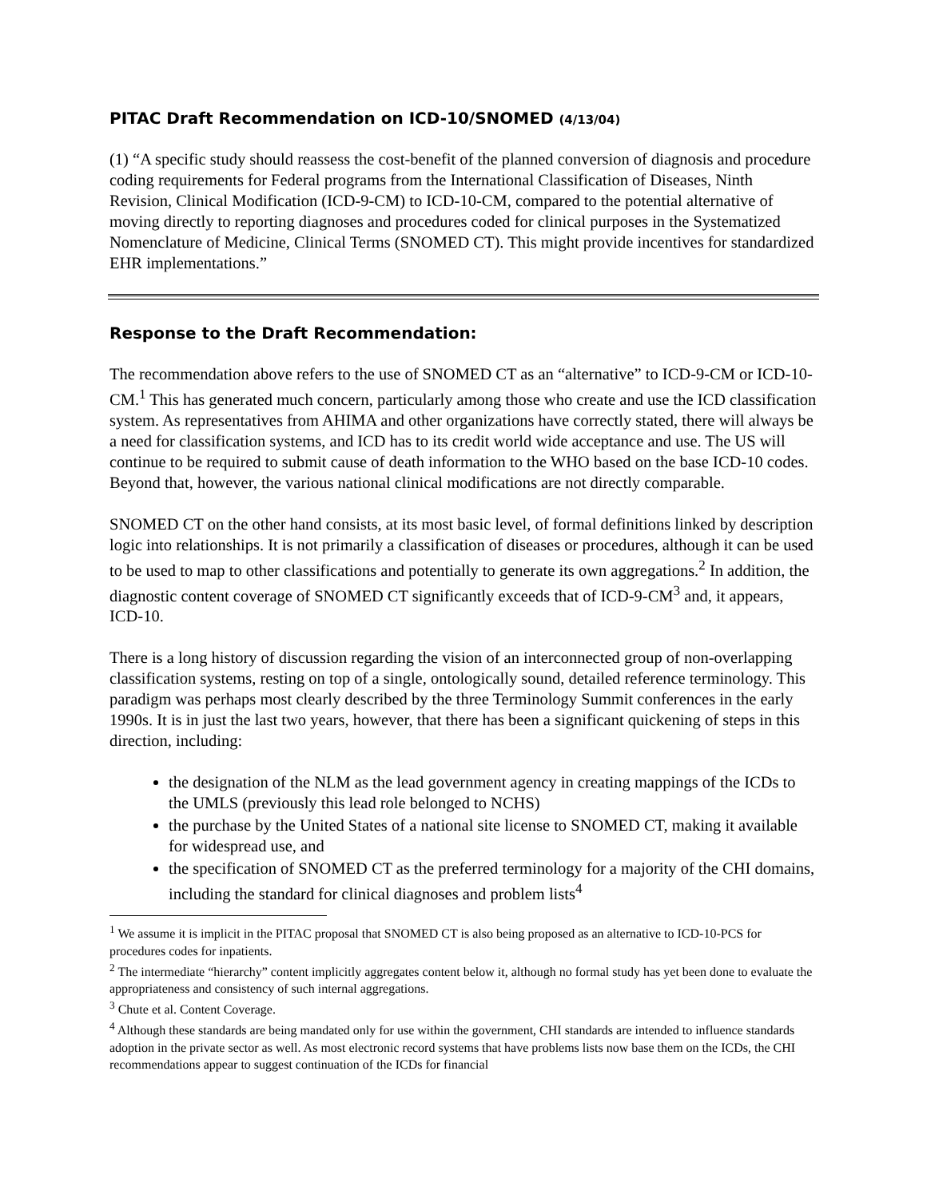PITAC Draft Recommendation on ICD-10/SNOMED (4/13/04)
(1) “A specific study should reassess the cost-benefit of the planned conversion of diagnosis and procedure coding requirements for Federal programs from the International Classification of Diseases, Ninth Revision, Clinical Modification (ICD-9-CM) to ICD-10-CM, compared to the potential alternative of moving directly to reporting diagnoses and procedures coded for clinical purposes in the Systematized Nomenclature of Medicine, Clinical Terms (SNOMED CT). This might provide incentives for standardized EHR implementations.”
Response to the Draft Recommendation:
The recommendation above refers to the use of SNOMED CT as an “alternative” to ICD-9-CM or ICD-10-CM.<sup>1</sup> This has generated much concern, particularly among those who create and use the ICD classification system. As representatives from AHIMA and other organizations have correctly stated, there will always be a need for classification systems, and ICD has to its credit world wide acceptance and use. The US will continue to be required to submit cause of death information to the WHO based on the base ICD-10 codes. Beyond that, however, the various national clinical modifications are not directly comparable.
SNOMED CT on the other hand consists, at its most basic level, of formal definitions linked by description logic into relationships. It is not primarily a classification of diseases or procedures, although it can be used to be used to map to other classifications and potentially to generate its own aggregations.<sup>2</sup> In addition, the diagnostic content coverage of SNOMED CT significantly exceeds that of ICD-9-CM<sup>3</sup> and, it appears, ICD-10.
There is a long history of discussion regarding the vision of an interconnected group of non-overlapping classification systems, resting on top of a single, ontologically sound, detailed reference terminology. This paradigm was perhaps most clearly described by the three Terminology Summit conferences in the early 1990s. It is in just the last two years, however, that there has been a significant quickening of steps in this direction, including:
the designation of the NLM as the lead government agency in creating mappings of the ICDs to the UMLS (previously this lead role belonged to NCHS)
the purchase by the United States of a national site license to SNOMED CT, making it available for widespread use, and
the specification of SNOMED CT as the preferred terminology for a majority of the CHI domains, including the standard for clinical diagnoses and problem lists<sup>4</sup>
<sup>1</sup> We assume it is implicit in the PITAC proposal that SNOMED CT is also being proposed as an alternative to ICD-10-PCS for procedures codes for inpatients.
<sup>2</sup> The intermediate “hierarchy” content implicitly aggregates content below it, although no formal study has yet been done to evaluate the appropriateness and consistency of such internal aggregations.
<sup>3</sup> Chute et al. Content Coverage.
<sup>4</sup> Although these standards are being mandated only for use within the government, CHI standards are intended to influence standards adoption in the private sector as well. As most electronic record systems that have problems lists now base them on the ICDs, the CHI recommendations appear to suggest continuation of the ICDs for financial